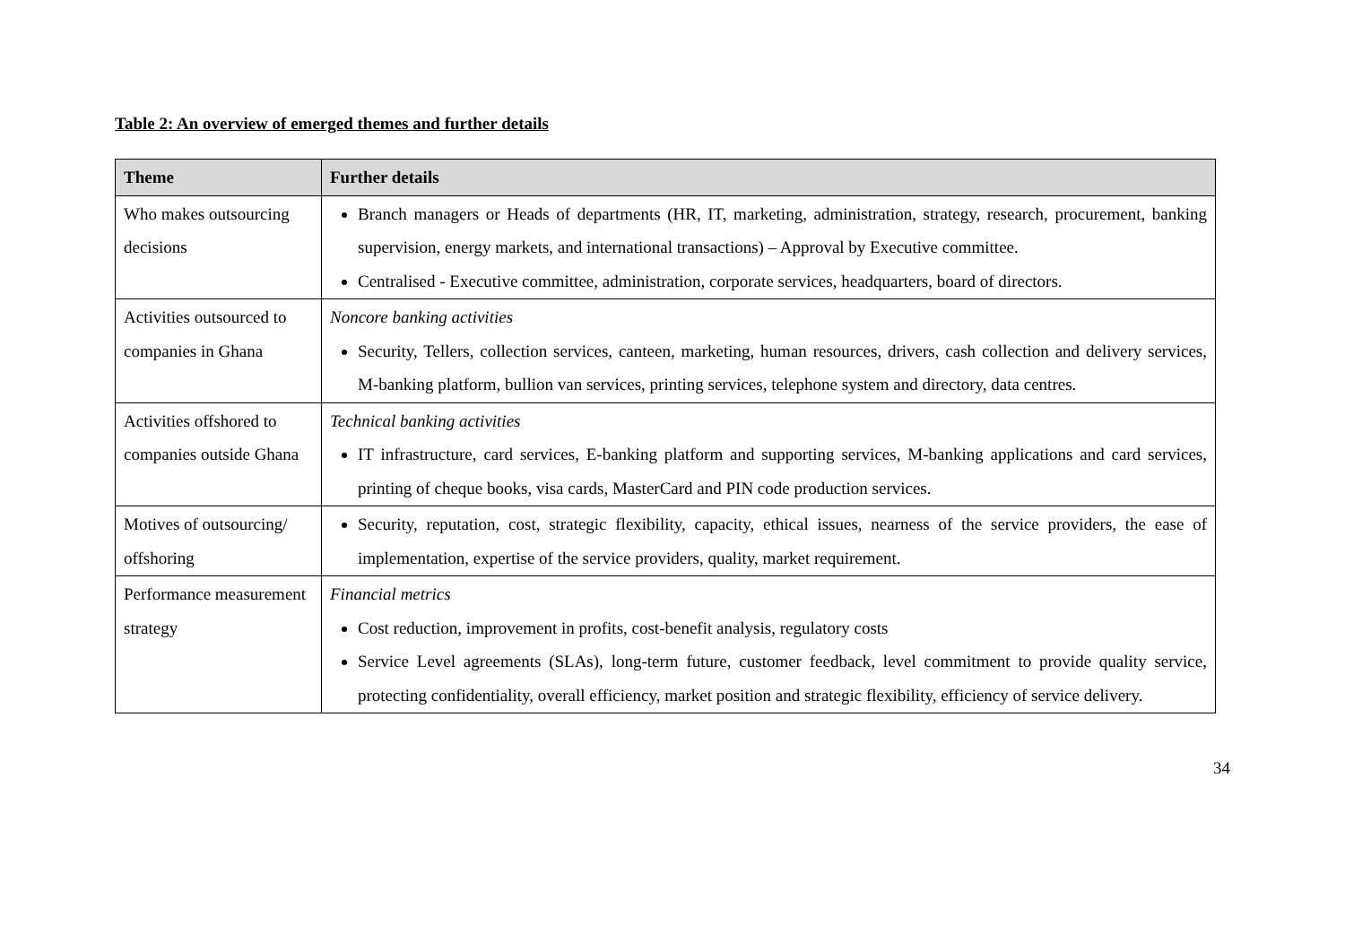Table 2: An overview of emerged themes and further details
| Theme | Further details |
| --- | --- |
| Who makes outsourcing decisions | Branch managers or Heads of departments (HR, IT, marketing, administration, strategy, research, procurement, banking supervision, energy markets, and international transactions) – Approval by Executive committee. Centralised - Executive committee, administration, corporate services, headquarters, board of directors. |
| Activities outsourced to companies in Ghana | Noncore banking activities Security, Tellers, collection services, canteen, marketing, human resources, drivers, cash collection and delivery services, M-banking platform, bullion van services, printing services, telephone system and directory, data centres. |
| Activities offshored to companies outside Ghana | Technical banking activities IT infrastructure, card services, E-banking platform and supporting services, M-banking applications and card services, printing of cheque books, visa cards, MasterCard and PIN code production services. |
| Motives of outsourcing/ offshoring | Security, reputation, cost, strategic flexibility, capacity, ethical issues, nearness of the service providers, the ease of implementation, expertise of the service providers, quality, market requirement. |
| Performance measurement strategy | Financial metrics Cost reduction, improvement in profits, cost-benefit analysis, regulatory costs Service Level agreements (SLAs), long-term future, customer feedback, level commitment to provide quality service, protecting confidentiality, overall efficiency, market position and strategic flexibility, efficiency of service delivery. |
34